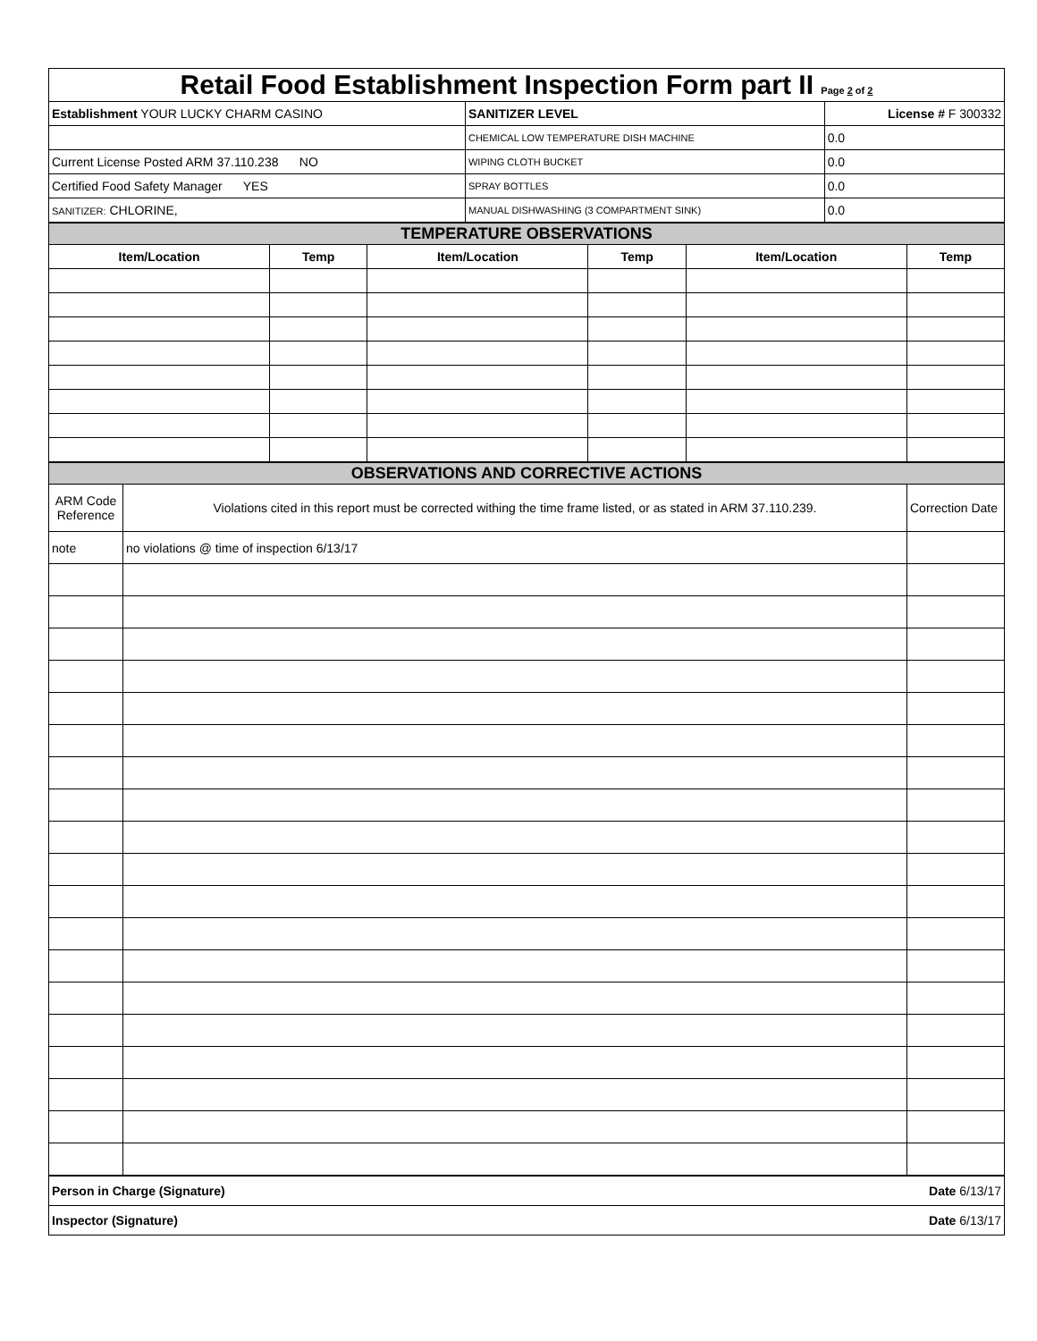| Retail Food Establishment Inspection Form part II Page 2 of 2 | | |
| Establishment YOUR LUCKY CHARM CASINO | SANITIZER LEVEL | License # F 300332 |
| | CHEMICAL LOW TEMPERATURE DISH MACHINE | 0.0 |
| Current License Posted ARM 37.110.238 NO | WIPING CLOTH BUCKET | 0.0 |
| Certified Food Safety Manager YES | SPRAY BOTTLES | 0.0 |
| SANITIZER: CHLORINE, | MANUAL DISHWASHING (3 COMPARTMENT SINK) | 0.0 |
| TEMPERATURE OBSERVATIONS | | | | | |
| Item/Location | Temp | Item/Location | Temp | Item/Location | Temp |
| OBSERVATIONS AND CORRECTIVE ACTIONS | | |
| ARM Code Reference | Violations cited in this report must be corrected withing the time frame listed, or as stated in ARM 37.110.239. | Correction Date |
| note | no violations @ time of inspection 6/13/17 | |
| Person in Charge (Signature) | Date 6/13/17 |
| Inspector (Signature) | Date 6/13/17 |